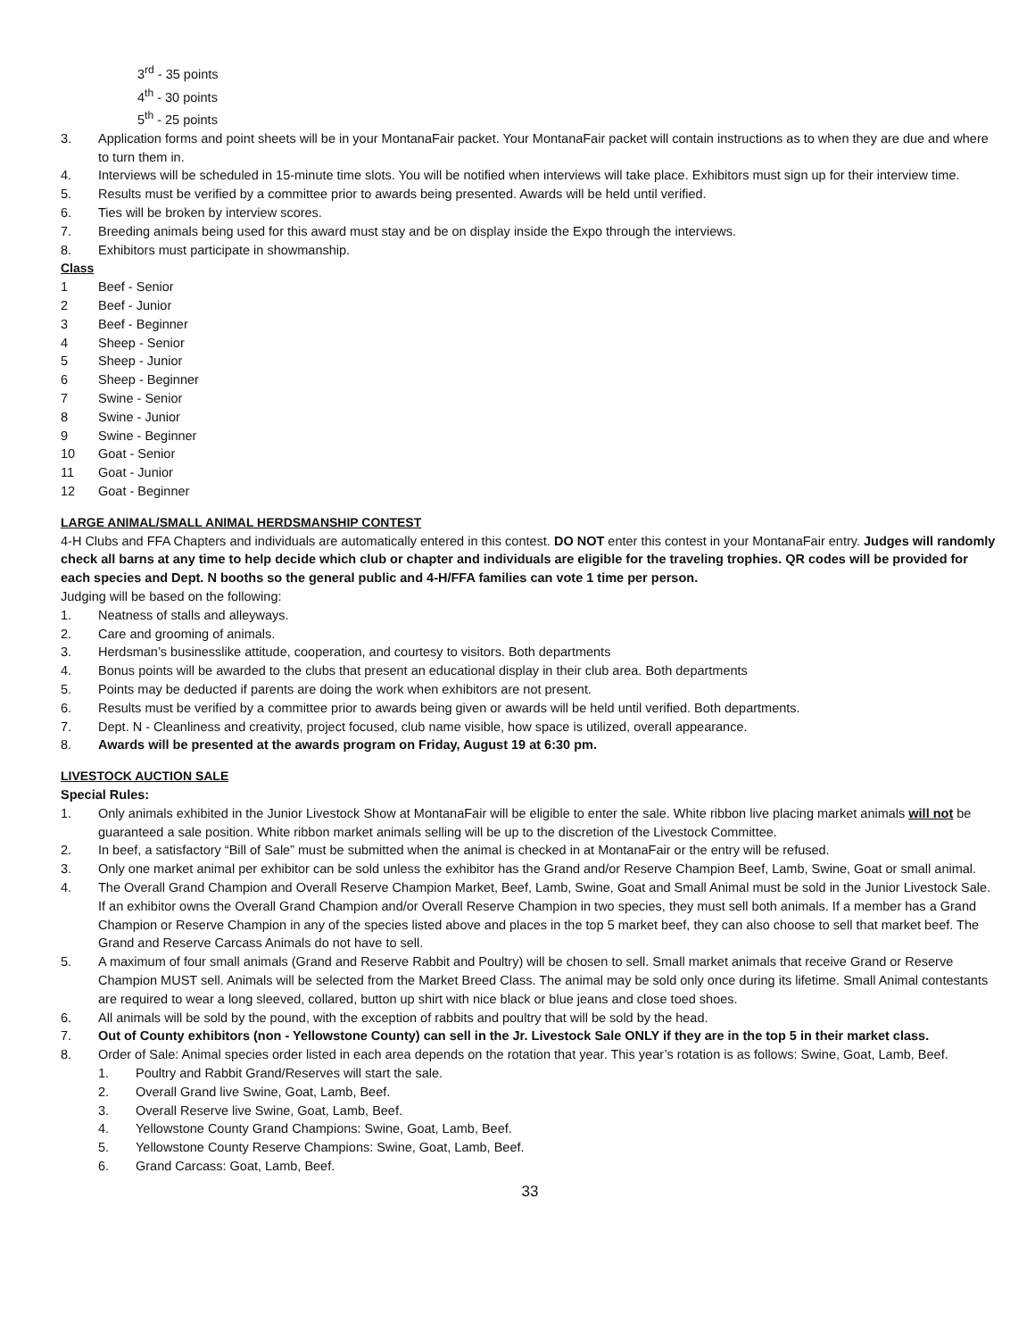3<sup>rd</sup> - 35 points
4<sup>th</sup> - 30 points
5<sup>th</sup> - 25 points
3. Application forms and point sheets will be in your MontanaFair packet. Your MontanaFair packet will contain instructions as to when they are due and where to turn them in.
4. Interviews will be scheduled in 15-minute time slots. You will be notified when interviews will take place. Exhibitors must sign up for their interview time.
5. Results must be verified by a committee prior to awards being presented. Awards will be held until verified.
6. Ties will be broken by interview scores.
7. Breeding animals being used for this award must stay and be on display inside the Expo through the interviews.
8. Exhibitors must participate in showmanship.
Class
1 Beef - Senior
2 Beef - Junior
3 Beef - Beginner
4 Sheep - Senior
5 Sheep - Junior
6 Sheep - Beginner
7 Swine - Senior
8 Swine - Junior
9 Swine - Beginner
10 Goat - Senior
11 Goat - Junior
12 Goat - Beginner
LARGE ANIMAL/SMALL ANIMAL HERDSMANSHIP CONTEST
4-H Clubs and FFA Chapters and individuals are automatically entered in this contest. DO NOT enter this contest in your MontanaFair entry. Judges will randomly check all barns at any time to help decide which club or chapter and individuals are eligible for the traveling trophies. QR codes will be provided for each species and Dept. N booths so the general public and 4-H/FFA families can vote 1 time per person.
Judging will be based on the following:
1. Neatness of stalls and alleyways.
2. Care and grooming of animals.
3. Herdsman’s businesslike attitude, cooperation, and courtesy to visitors. Both departments
4. Bonus points will be awarded to the clubs that present an educational display in their club area. Both departments
5. Points may be deducted if parents are doing the work when exhibitors are not present.
6. Results must be verified by a committee prior to awards being given or awards will be held until verified. Both departments.
7. Dept. N - Cleanliness and creativity, project focused, club name visible, how space is utilized, overall appearance.
8. Awards will be presented at the awards program on Friday, August 19 at 6:30 pm.
LIVESTOCK AUCTION SALE
Special Rules:
1. Only animals exhibited in the Junior Livestock Show at MontanaFair will be eligible to enter the sale. White ribbon live placing market animals will not be guaranteed a sale position. White ribbon market animals selling will be up to the discretion of the Livestock Committee.
2. In beef, a satisfactory “Bill of Sale” must be submitted when the animal is checked in at MontanaFair or the entry will be refused.
3. Only one market animal per exhibitor can be sold unless the exhibitor has the Grand and/or Reserve Champion Beef, Lamb, Swine, Goat or small animal.
4. The Overall Grand Champion and Overall Reserve Champion Market, Beef, Lamb, Swine, Goat and Small Animal must be sold in the Junior Livestock Sale. If an exhibitor owns the Overall Grand Champion and/or Overall Reserve Champion in two species, they must sell both animals. If a member has a Grand Champion or Reserve Champion in any of the species listed above and places in the top 5 market beef, they can also choose to sell that market beef. The Grand and Reserve Carcass Animals do not have to sell.
5. A maximum of four small animals (Grand and Reserve Rabbit and Poultry) will be chosen to sell. Small market animals that receive Grand or Reserve Champion MUST sell. Animals will be selected from the Market Breed Class. The animal may be sold only once during its lifetime. Small Animal contestants are required to wear a long sleeved, collared, button up shirt with nice black or blue jeans and close toed shoes.
6. All animals will be sold by the pound, with the exception of rabbits and poultry that will be sold by the head.
7. Out of County exhibitors (non - Yellowstone County) can sell in the Jr. Livestock Sale ONLY if they are in the top 5 in their market class.
8. Order of Sale: Animal species order listed in each area depends on the rotation that year. This year’s rotation is as follows: Swine, Goat, Lamb, Beef.
1. Poultry and Rabbit Grand/Reserves will start the sale.
2. Overall Grand live Swine, Goat, Lamb, Beef.
3. Overall Reserve live Swine, Goat, Lamb, Beef.
4. Yellowstone County Grand Champions: Swine, Goat, Lamb, Beef.
5. Yellowstone County Reserve Champions: Swine, Goat, Lamb, Beef.
6. Grand Carcass: Goat, Lamb, Beef.
33